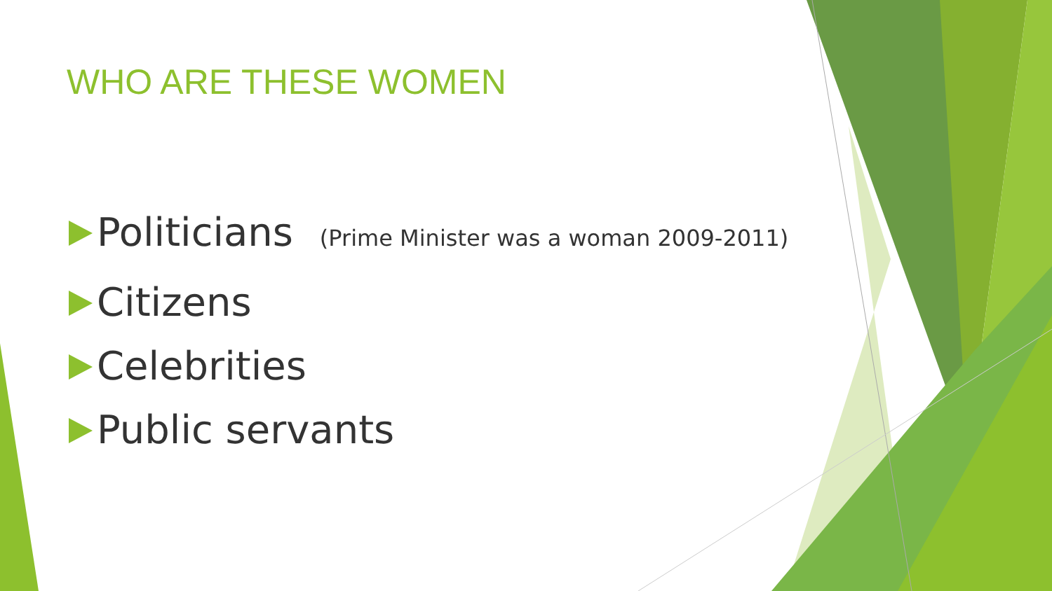WHO ARE THESE WOMEN
Politicians (Prime Minister was a woman 2009-2011)
Citizens
Celebrities
Public servants